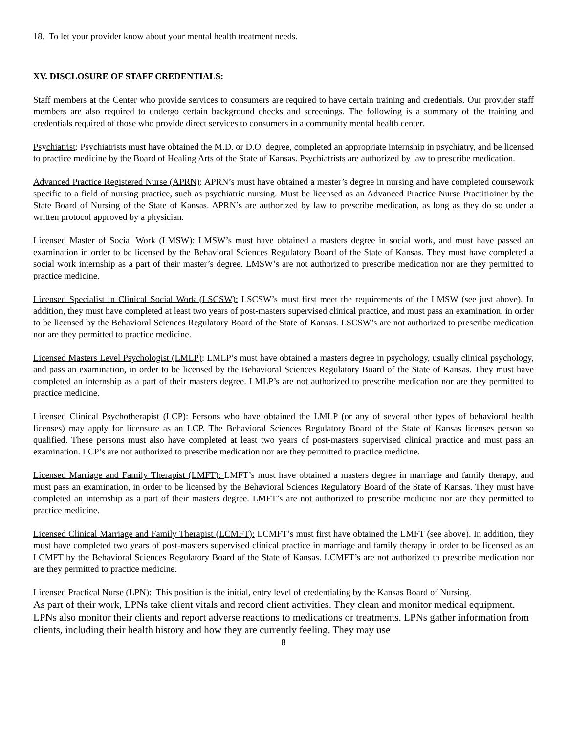18. To let your provider know about your mental health treatment needs.
XV. DISCLOSURE OF STAFF CREDENTIALS:
Staff members at the Center who provide services to consumers are required to have certain training and credentials. Our provider staff members are also required to undergo certain background checks and screenings. The following is a summary of the training and credentials required of those who provide direct services to consumers in a community mental health center.
Psychiatrist: Psychiatrists must have obtained the M.D. or D.O. degree, completed an appropriate internship in psychiatry, and be licensed to practice medicine by the Board of Healing Arts of the State of Kansas. Psychiatrists are authorized by law to prescribe medication.
Advanced Practice Registered Nurse (APRN): APRN’s must have obtained a master’s degree in nursing and have completed coursework specific to a field of nursing practice, such as psychiatric nursing. Must be licensed as an Advanced Practice Nurse Practitioiner by the State Board of Nursing of the State of Kansas. APRN’s are authorized by law to prescribe medication, as long as they do so under a written protocol approved by a physician.
Licensed Master of Social Work (LMSW): LMSW’s must have obtained a masters degree in social work, and must have passed an examination in order to be licensed by the Behavioral Sciences Regulatory Board of the State of Kansas. They must have completed a social work internship as a part of their master’s degree. LMSW’s are not authorized to prescribe medication nor are they permitted to practice medicine.
Licensed Specialist in Clinical Social Work (LSCSW): LSCSW’s must first meet the requirements of the LMSW (see just above). In addition, they must have completed at least two years of post-masters supervised clinical practice, and must pass an examination, in order to be licensed by the Behavioral Sciences Regulatory Board of the State of Kansas. LSCSW’s are not authorized to prescribe medication nor are they permitted to practice medicine.
Licensed Masters Level Psychologist (LMLP): LMLP’s must have obtained a masters degree in psychology, usually clinical psychology, and pass an examination, in order to be licensed by the Behavioral Sciences Regulatory Board of the State of Kansas. They must have completed an internship as a part of their masters degree. LMLP’s are not authorized to prescribe medication nor are they permitted to practice medicine.
Licensed Clinical Psychotherapist (LCP): Persons who have obtained the LMLP (or any of several other types of behavioral health licenses) may apply for licensure as an LCP. The Behavioral Sciences Regulatory Board of the State of Kansas licenses person so qualified. These persons must also have completed at least two years of post-masters supervised clinical practice and must pass an examination. LCP’s are not authorized to prescribe medication nor are they permitted to practice medicine.
Licensed Marriage and Family Therapist (LMFT): LMFT’s must have obtained a masters degree in marriage and family therapy, and must pass an examination, in order to be licensed by the Behavioral Sciences Regulatory Board of the State of Kansas. They must have completed an internship as a part of their masters degree. LMFT’s are not authorized to prescribe medicine nor are they permitted to practice medicine.
Licensed Clinical Marriage and Family Therapist (LCMFT): LCMFT’s must first have obtained the LMFT (see above). In addition, they must have completed two years of post-masters supervised clinical practice in marriage and family therapy in order to be licensed as an LCMFT by the Behavioral Sciences Regulatory Board of the State of Kansas. LCMFT’s are not authorized to prescribe medication nor are they permitted to practice medicine.
Licensed Practical Nurse (LPN): This position is the initial, entry level of credentialing by the Kansas Board of Nursing.
As part of their work, LPNs take client vitals and record client activities. They clean and monitor medical equipment. LPNs also monitor their clients and report adverse reactions to medications or treatments. LPNs gather information from clients, including their health history and how they are currently feeling. They may use
8